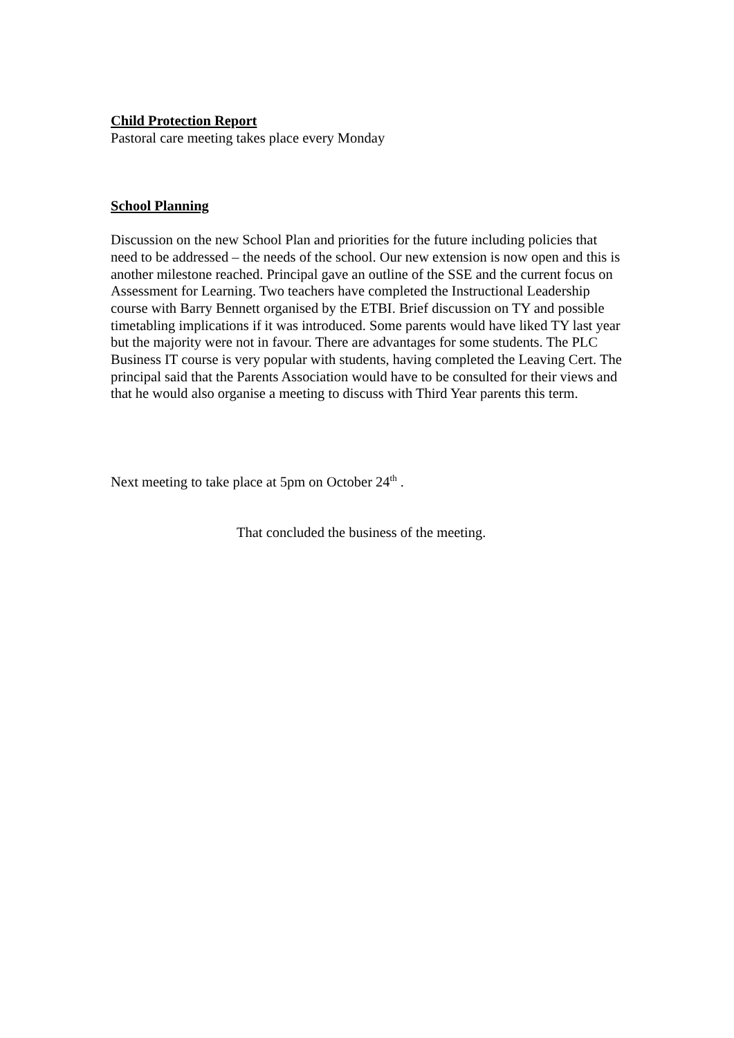Child Protection Report
Pastoral care meeting takes place every Monday
School Planning
Discussion on the new School Plan and priorities for the future including policies that need to be addressed – the needs of the school. Our new extension is now open and this is another milestone reached. Principal gave an outline of the SSE and the current focus on Assessment for Learning. Two teachers have completed the Instructional Leadership course with Barry Bennett organised by the ETBI. Brief discussion on TY and possible timetabling implications if it was introduced. Some parents would have liked TY last year but the majority were not in favour. There are advantages for some students. The PLC Business IT course is very popular with students, having completed the Leaving Cert. The principal said that the Parents Association would have to be consulted for their views and that he would also organise a meeting to discuss with Third Year parents this term.
Next meeting to take place at 5pm on October 24<sup>th</sup> .
That concluded the business of the meeting.